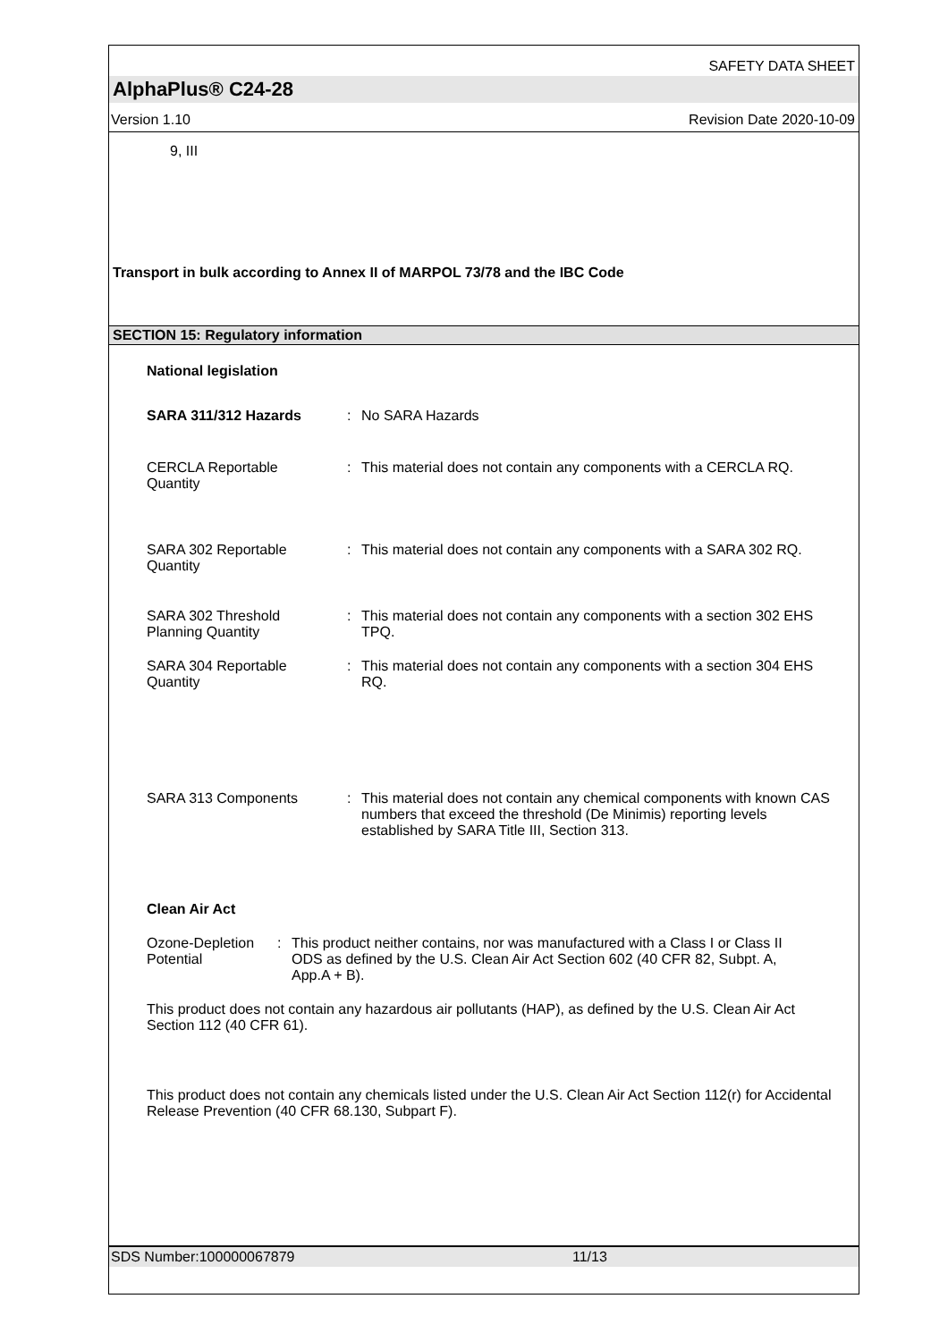SAFETY DATA SHEET
AlphaPlus® C24-28
Version 1.10 Revision Date 2020-10-09
9, III
Transport in bulk according to Annex II of MARPOL 73/78 and the IBC Code
SECTION 15: Regulatory information
National legislation
SARA 311/312 Hazards : No SARA Hazards
CERCLA Reportable
Quantity
: This material does not contain any components with a CERCLA RQ.
SARA 302 Reportable
Quantity
: This material does not contain any components with a SARA 302 RQ.
SARA 302 Threshold
Planning Quantity
: This material does not contain any components with a section 302 EHS TPQ.
SARA 304 Reportable
Quantity
: This material does not contain any components with a section 304 EHS RQ.
SARA 313 Components : This material does not contain any chemical components with known CAS numbers that exceed the threshold (De Minimis) reporting levels established by SARA Title III, Section 313.
Clean Air Act
Ozone-Depletion
Potential
: This product neither contains, nor was manufactured with a Class I or Class II ODS as defined by the U.S. Clean Air Act Section 602 (40 CFR 82, Subpt. A, App.A + B).
This product does not contain any hazardous air pollutants (HAP), as defined by the U.S. Clean Air Act Section 112 (40 CFR 61).
This product does not contain any chemicals listed under the U.S. Clean Air Act Section 112(r) for Accidental Release Prevention (40 CFR 68.130, Subpart F).
SDS Number:100000067879 11/13